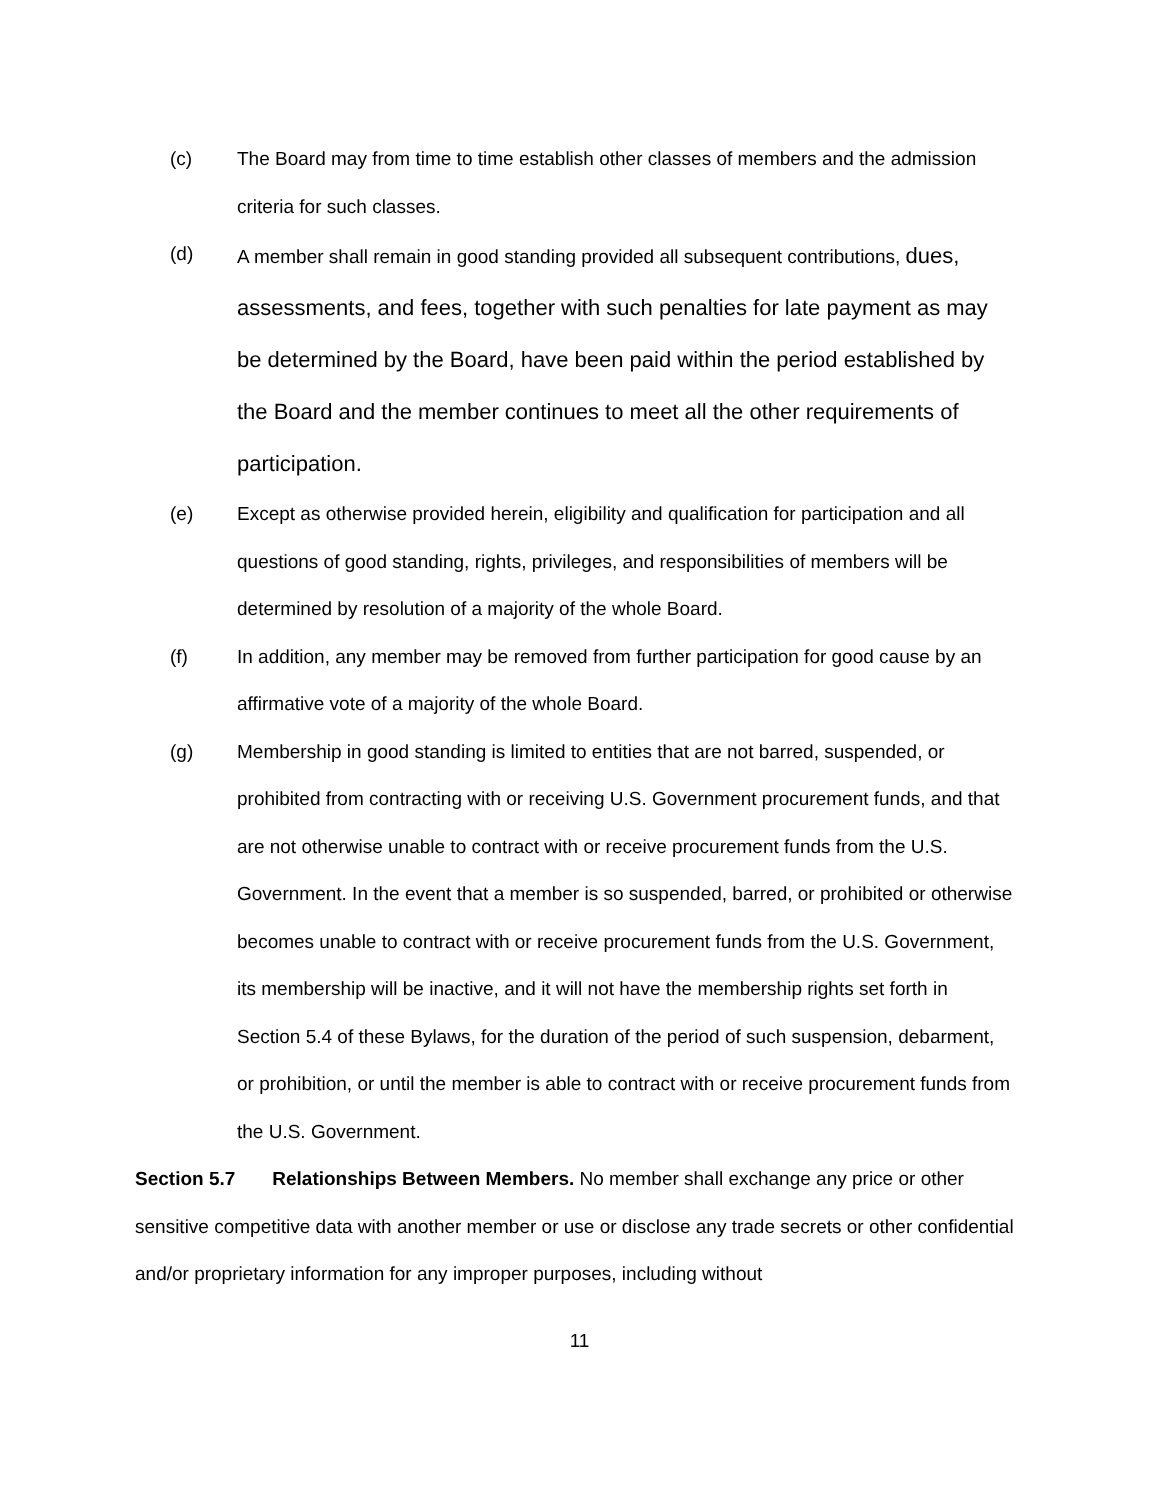(c) The Board may from time to time establish other classes of members and the admission criteria for such classes.
(d) A member shall remain in good standing provided all subsequent contributions, dues, assessments, and fees, together with such penalties for late payment as may be determined by the Board, have been paid within the period established by the Board and the member continues to meet all the other requirements of participation.
(e) Except as otherwise provided herein, eligibility and qualification for participation and all questions of good standing, rights, privileges, and responsibilities of members will be determined by resolution of a majority of the whole Board.
(f) In addition, any member may be removed from further participation for good cause by an affirmative vote of a majority of the whole Board.
(g) Membership in good standing is limited to entities that are not barred, suspended, or prohibited from contracting with or receiving U.S. Government procurement funds, and that are not otherwise unable to contract with or receive procurement funds from the U.S. Government. In the event that a member is so suspended, barred, or prohibited or otherwise becomes unable to contract with or receive procurement funds from the U.S. Government, its membership will be inactive, and it will not have the membership rights set forth in Section 5.4 of these Bylaws, for the duration of the period of such suspension, debarment, or prohibition, or until the member is able to contract with or receive procurement funds from the U.S. Government.
Section 5.7 Relationships Between Members. No member shall exchange any price or other sensitive competitive data with another member or use or disclose any trade secrets or other confidential and/or proprietary information for any improper purposes, including without
11